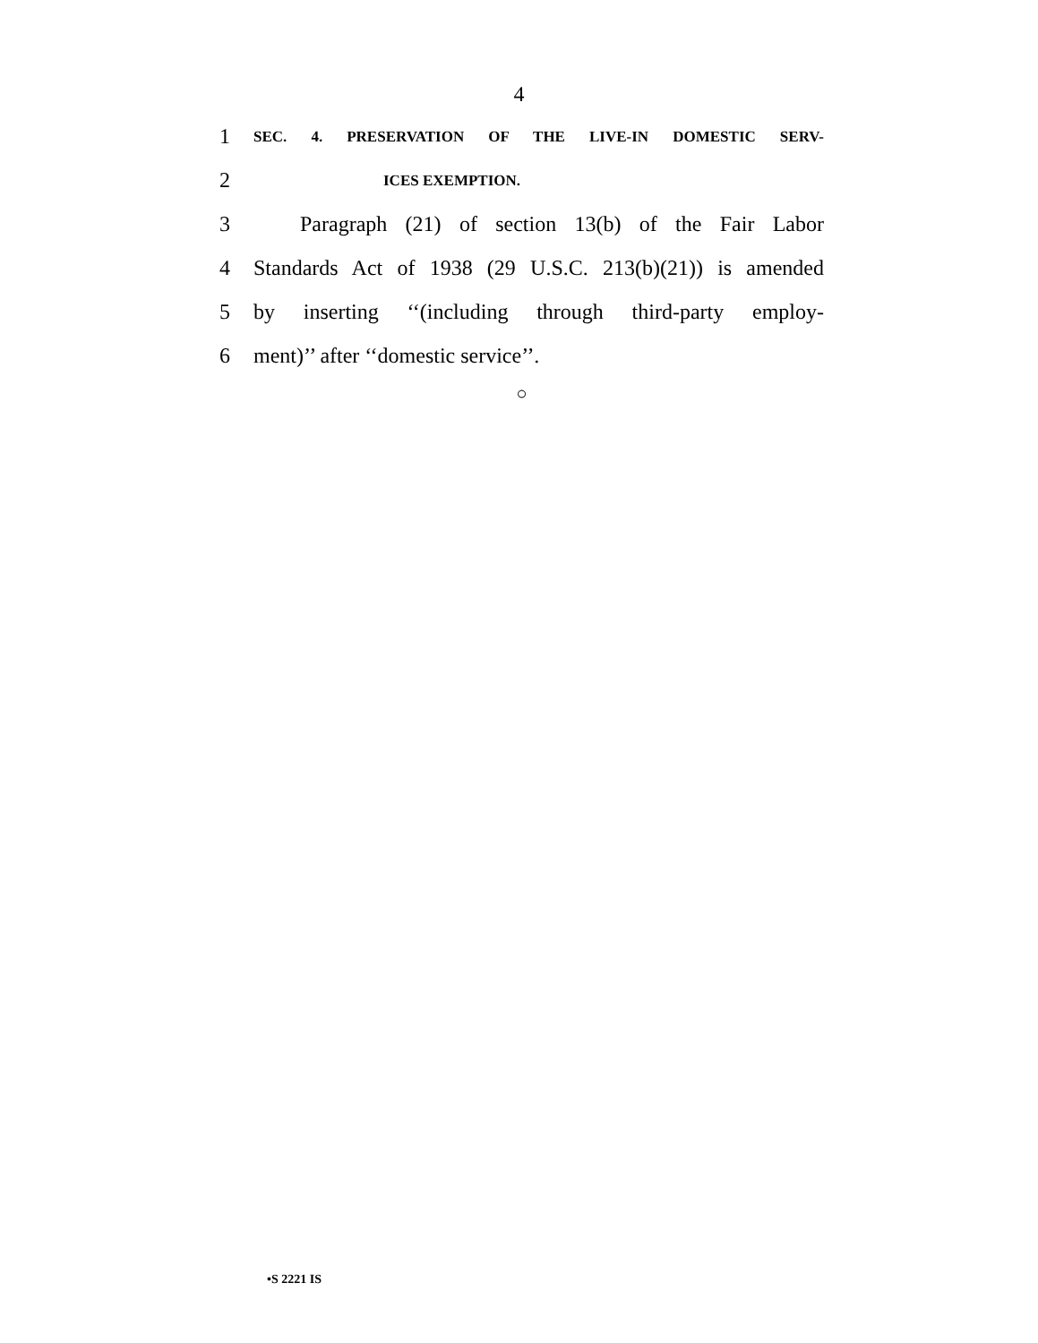4
1 SEC. 4. PRESERVATION OF THE LIVE-IN DOMESTIC SERV-
2 ICES EXEMPTION.
3 Paragraph (21) of section 13(b) of the Fair Labor
4 Standards Act of 1938 (29 U.S.C. 213(b)(21)) is amended
5 by inserting ‘‘(including through third-party employ-
6 ment)’’ after ‘‘domestic service’’.
○
•S 2221 IS